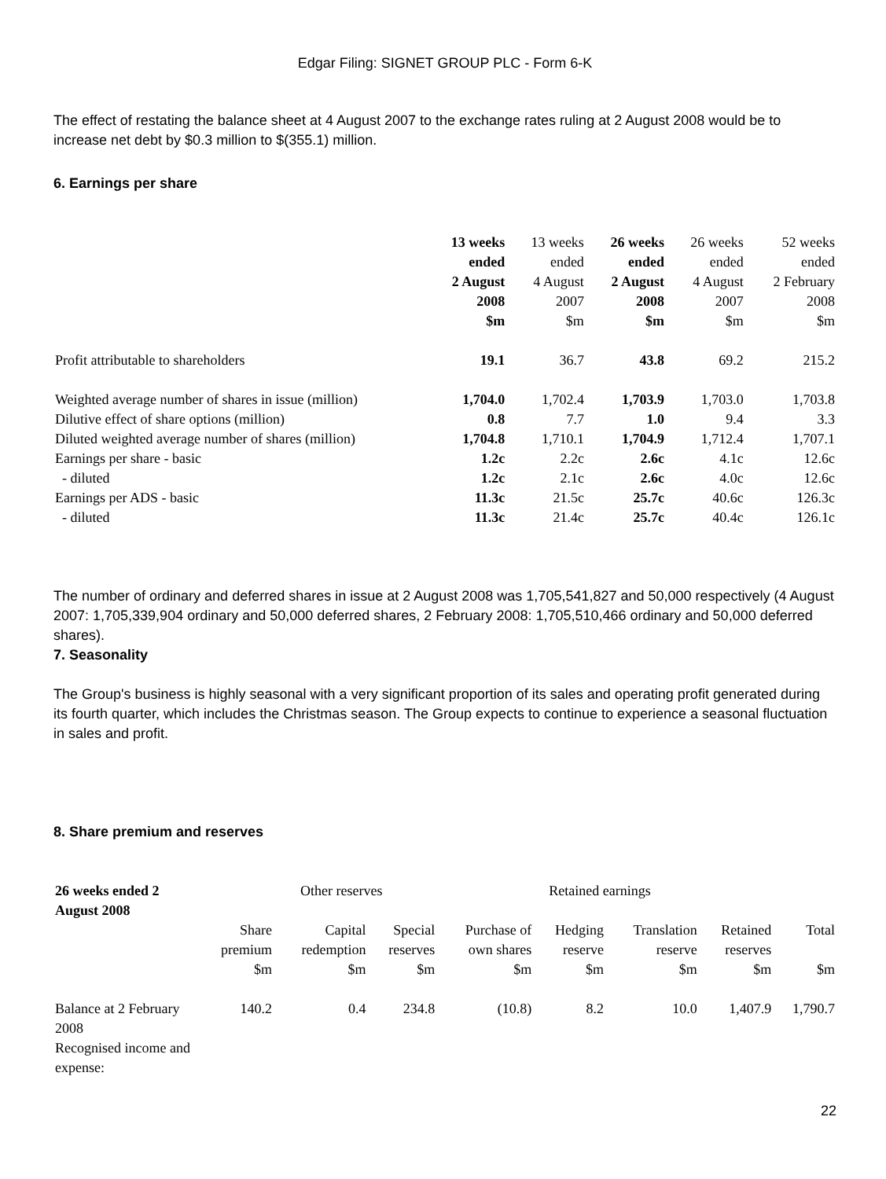Edgar Filing: SIGNET GROUP PLC - Form 6-K
The effect of restating the balance sheet at 4 August 2007 to the exchange rates ruling at 2 August 2008 would be to increase net debt by $0.3 million to $(355.1) million.
6. Earnings per share
| | 13 weeks ended 2 August 2008 $m | 13 weeks ended 4 August 2007 $m | 26 weeks ended 2 August 2008 $m | 26 weeks ended 4 August 2007 $m | 52 weeks ended 2 February 2008 $m |
| --- | --- | --- | --- | --- | --- |
| Profit attributable to shareholders | 19.1 | 36.7 | 43.8 | 69.2 | 215.2 |
| Weighted average number of shares in issue (million) | 1,704.0 | 1,702.4 | 1,703.9 | 1,703.0 | 1,703.8 |
| Dilutive effect of share options (million) | 0.8 | 7.7 | 1.0 | 9.4 | 3.3 |
| Diluted weighted average number of shares (million) | 1,704.8 | 1,710.1 | 1,704.9 | 1,712.4 | 1,707.1 |
| Earnings per share - basic | 1.2c | 2.2c | 2.6c | 4.1c | 12.6c |
| - diluted | 1.2c | 2.1c | 2.6c | 4.0c | 12.6c |
| Earnings per ADS - basic | 11.3c | 21.5c | 25.7c | 40.6c | 126.3c |
| - diluted | 11.3c | 21.4c | 25.7c | 40.4c | 126.1c |
The number of ordinary and deferred shares in issue at 2 August 2008 was 1,705,541,827 and 50,000 respectively (4 August 2007: 1,705,339,904 ordinary and 50,000 deferred shares, 2 February 2008: 1,705,510,466 ordinary and 50,000 deferred shares).
7. Seasonality
The Group's business is highly seasonal with a very significant proportion of its sales and operating profit generated during its fourth quarter, which includes the Christmas season. The Group expects to continue to experience a seasonal fluctuation in sales and profit.
8. Share premium and reserves
| 26 weeks ended 2 August 2008 | Other reserves | | | | Retained earnings | | | |
| | Share premium $m | Capital redemption $m | Special reserves $m | Purchase of own shares $m | Hedging reserve $m | Translation reserve $m | Retained reserves $m | Total $m |
| Balance at 2 February 2008 | 140.2 | 0.4 | 234.8 | (10.8) | 8.2 | 10.0 | 1,407.9 | 1,790.7 |
| Recognised income and expense: | | | | | | | | |
22